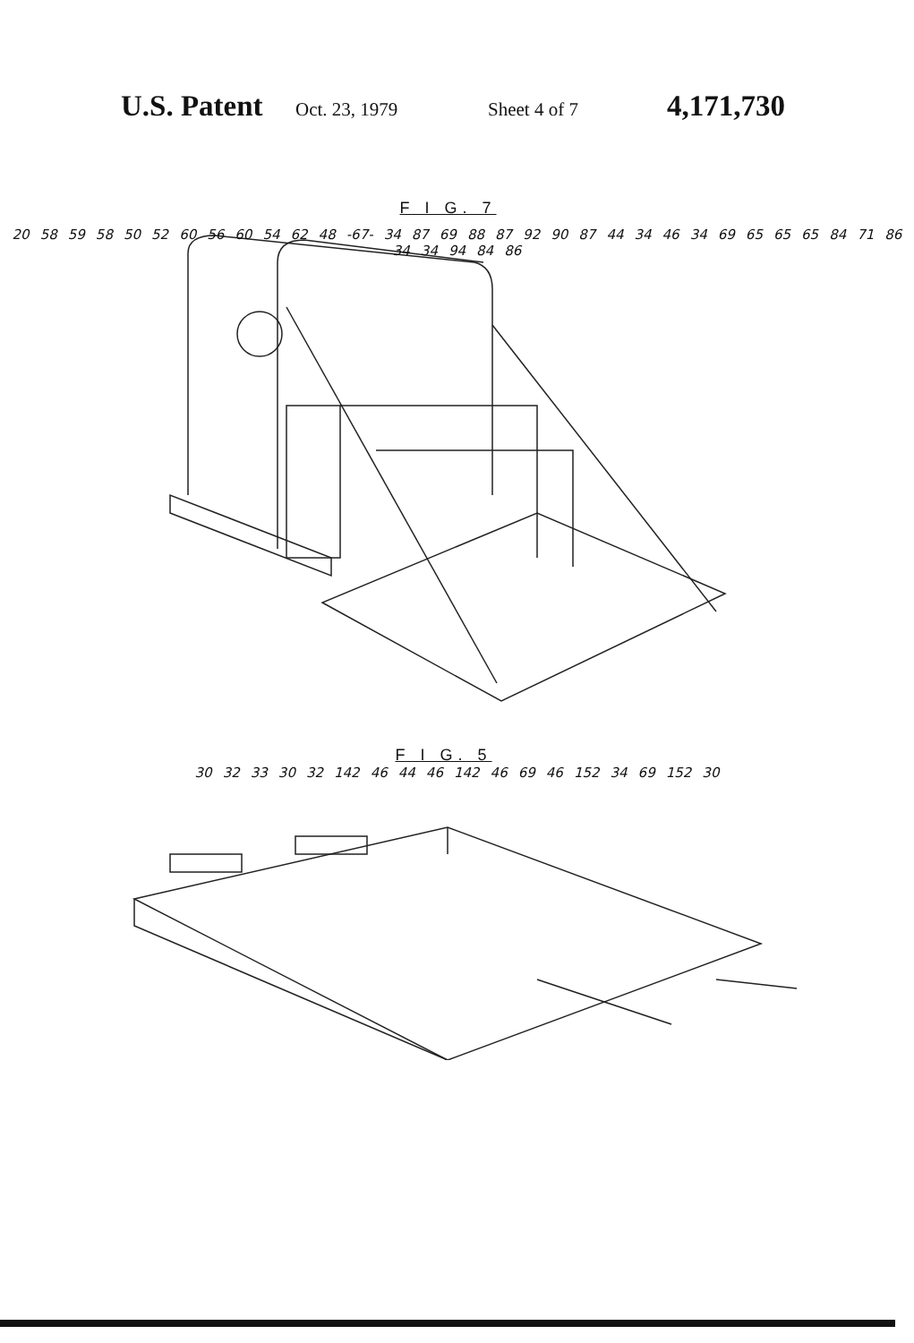U.S. Patent Oct. 23, 1979 Sheet 4 of 7 4,171,730
F I G. 7
20 58 59 58 50 52 60 56 60 54 62 48 -67- 34 87 69 88 87 92 90 87 44 34 46 34 69 65 65 65 84 71 86 34 34 94 84 86
F I G. 5
30 32 33 30 32 142 46 44 46 142 46 69 46 152 34 69 152 30